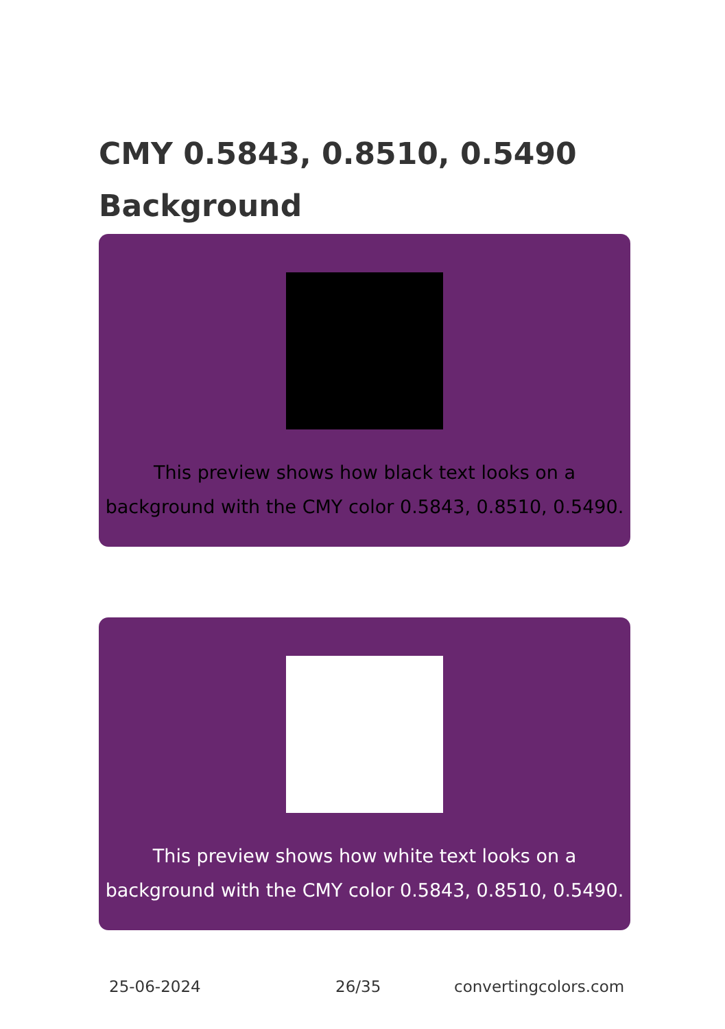CMY 0.5843, 0.8510, 0.5490
Background
This preview shows how black text looks on a
background with the CMY color 0.5843, 0.8510, 0.5490.
This preview shows how white text looks on a
background with the CMY color 0.5843, 0.8510, 0.5490.
25-06-2024 26/35 convertingcolors.com